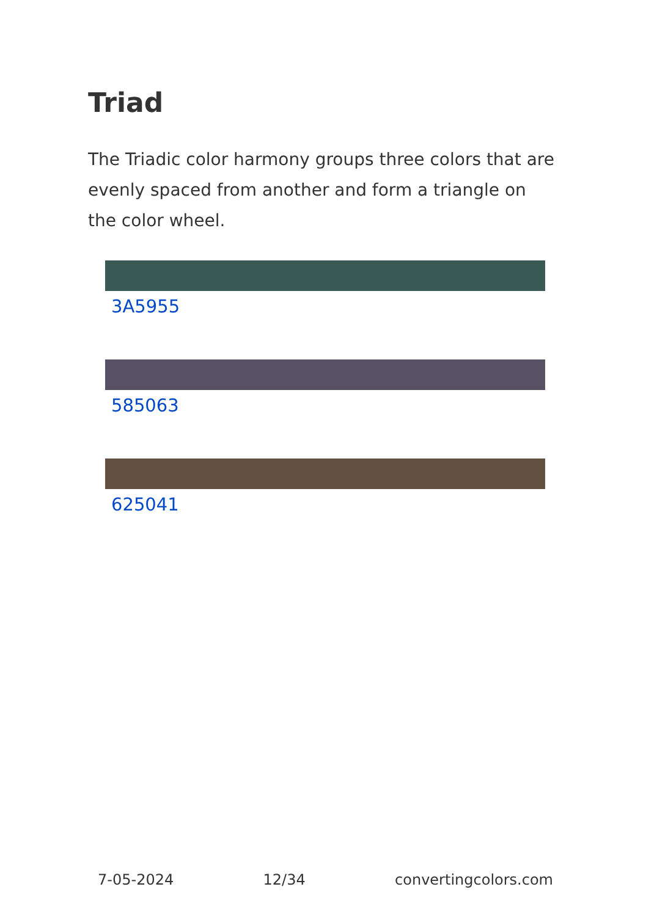Triad
The Triadic color harmony groups three colors that are evenly spaced from another and form a triangle on the color wheel.
3A5955
585063
625041
7-05-2024 12/34 convertingcolors.com